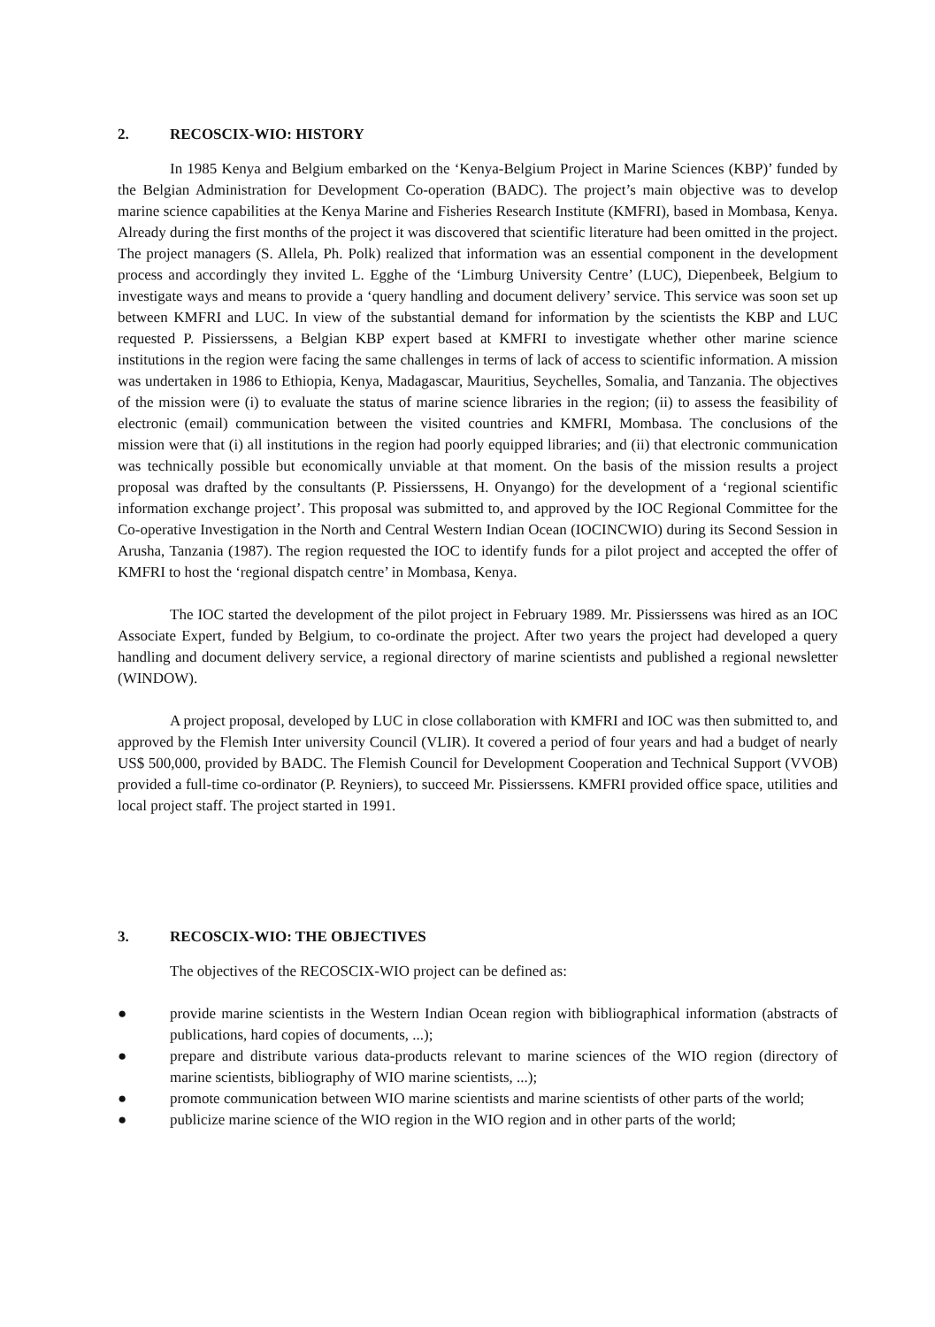2. RECOSCIX-WIO: HISTORY
In 1985 Kenya and Belgium embarked on the ‘Kenya-Belgium Project in Marine Sciences (KBP)’ funded by the Belgian Administration for Development Co-operation (BADC). The project’s main objective was to develop marine science capabilities at the Kenya Marine and Fisheries Research Institute (KMFRI), based in Mombasa, Kenya. Already during the first months of the project it was discovered that scientific literature had been omitted in the project. The project managers (S. Allela, Ph. Polk) realized that information was an essential component in the development process and accordingly they invited L. Egghe of the ‘Limburg University Centre’ (LUC), Diepenbeek, Belgium to investigate ways and means to provide a ‘query handling and document delivery’ service. This service was soon set up between KMFRI and LUC. In view of the substantial demand for information by the scientists the KBP and LUC requested P. Pissierssens, a Belgian KBP expert based at KMFRI to investigate whether other marine science institutions in the region were facing the same challenges in terms of lack of access to scientific information. A mission was undertaken in 1986 to Ethiopia, Kenya, Madagascar, Mauritius, Seychelles, Somalia, and Tanzania. The objectives of the mission were (i) to evaluate the status of marine science libraries in the region; (ii) to assess the feasibility of electronic (email) communication between the visited countries and KMFRI, Mombasa. The conclusions of the mission were that (i) all institutions in the region had poorly equipped libraries; and (ii) that electronic communication was technically possible but economically unviable at that moment. On the basis of the mission results a project proposal was drafted by the consultants (P. Pissierssens, H. Onyango) for the development of a ‘regional scientific information exchange project’. This proposal was submitted to, and approved by the IOC Regional Committee for the Co-operative Investigation in the North and Central Western Indian Ocean (IOCINCWIO) during its Second Session in Arusha, Tanzania (1987). The region requested the IOC to identify funds for a pilot project and accepted the offer of KMFRI to host the ‘regional dispatch centre’ in Mombasa, Kenya.
The IOC started the development of the pilot project in February 1989. Mr. Pissierssens was hired as an IOC Associate Expert, funded by Belgium, to co-ordinate the project. After two years the project had developed a query handling and document delivery service, a regional directory of marine scientists and published a regional newsletter (WINDOW).
A project proposal, developed by LUC in close collaboration with KMFRI and IOC was then submitted to, and approved by the Flemish Inter university Council (VLIR). It covered a period of four years and had a budget of nearly US$ 500,000, provided by BADC. The Flemish Council for Development Cooperation and Technical Support (VVOB) provided a full-time co-ordinator (P. Reyniers), to succeed Mr. Pissierssens. KMFRI provided office space, utilities and local project staff. The project started in 1991.
3. RECOSCIX-WIO: THE OBJECTIVES
The objectives of the RECOSCIX-WIO project can be defined as:
● provide marine scientists in the Western Indian Ocean region with bibliographical information (abstracts of publications, hard copies of documents, ...);
● prepare and distribute various data-products relevant to marine sciences of the WIO region (directory of marine scientists, bibliography of WIO marine scientists, ...);
● promote communication between WIO marine scientists and marine scientists of other parts of the world;
● publicize marine science of the WIO region in the WIO region and in other parts of the world;